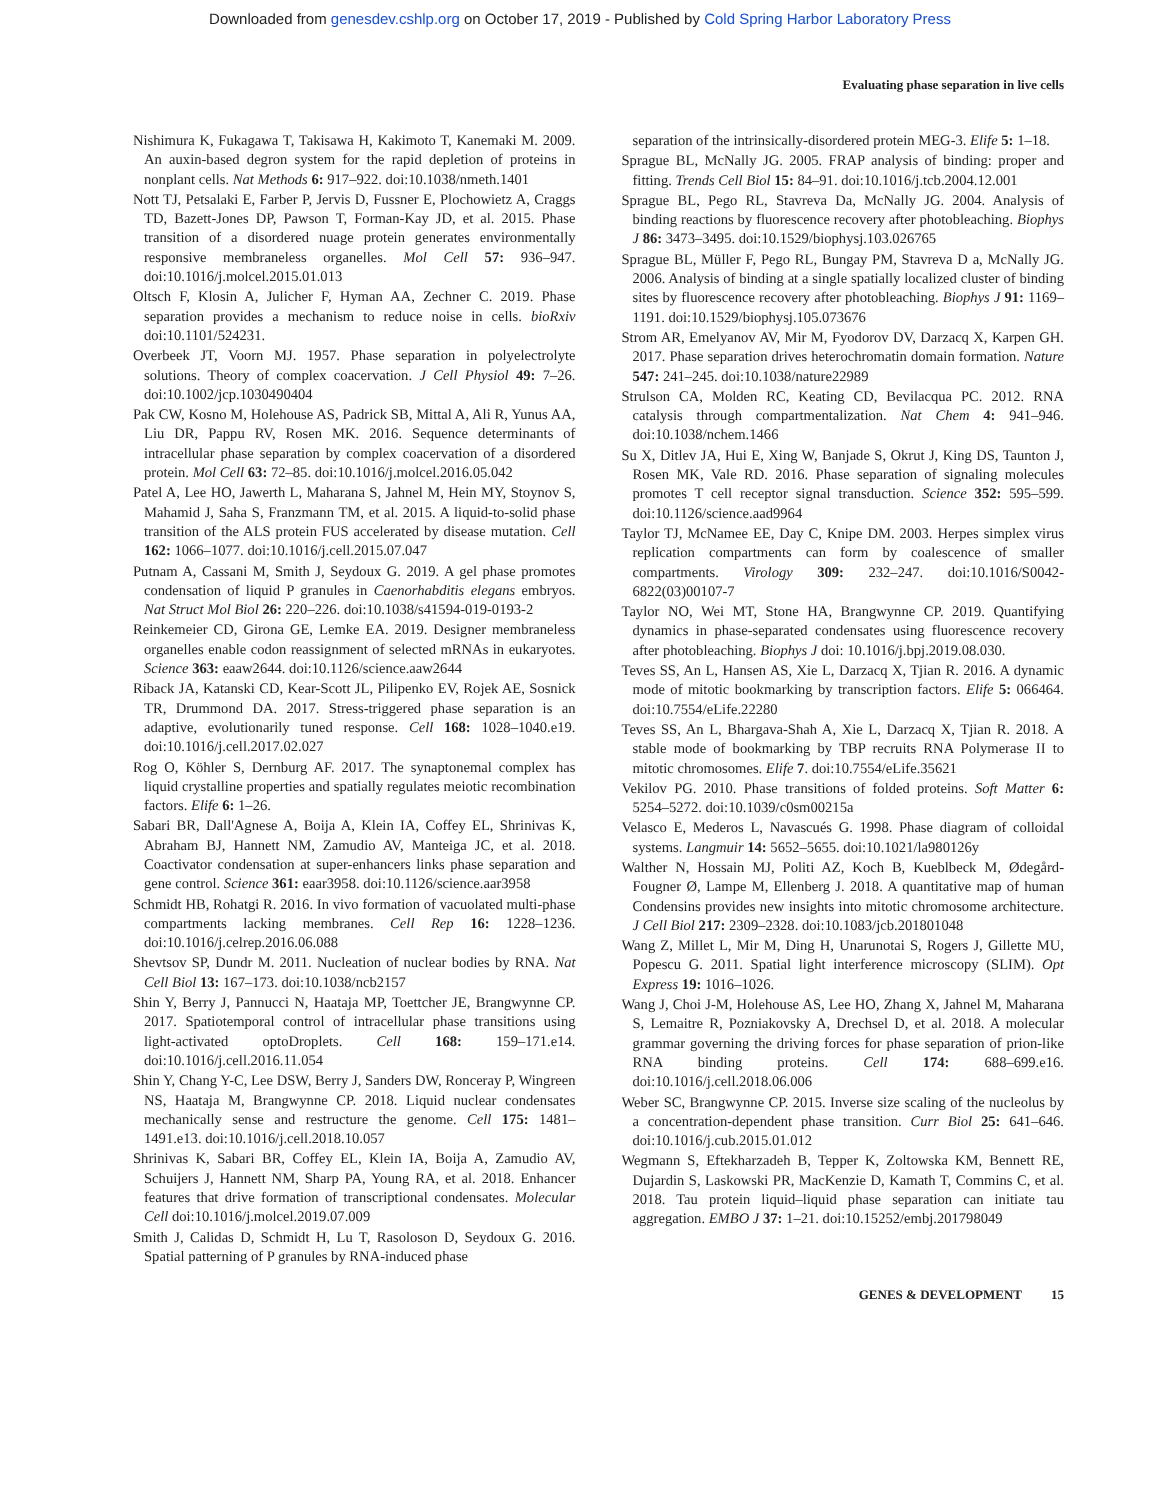Downloaded from genesdev.cshlp.org on October 17, 2019 - Published by Cold Spring Harbor Laboratory Press
Evaluating phase separation in live cells
Nishimura K, Fukagawa T, Takisawa H, Kakimoto T, Kanemaki M. 2009. An auxin-based degron system for the rapid depletion of proteins in nonplant cells. Nat Methods 6: 917–922. doi:10.1038/nmeth.1401
Nott TJ, Petsalaki E, Farber P, Jervis D, Fussner E, Plochowietz A, Craggs TD, Bazett-Jones DP, Pawson T, Forman-Kay JD, et al. 2015. Phase transition of a disordered nuage protein generates environmentally responsive membraneless organelles. Mol Cell 57: 936–947. doi:10.1016/j.molcel.2015.01.013
Oltsch F, Klosin A, Julicher F, Hyman AA, Zechner C. 2019. Phase separation provides a mechanism to reduce noise in cells. bioRxiv doi:10.1101/524231.
Overbeek JT, Voorn MJ. 1957. Phase separation in polyelectrolyte solutions. Theory of complex coacervation. J Cell Physiol 49: 7–26. doi:10.1002/jcp.1030490404
Pak CW, Kosno M, Holehouse AS, Padrick SB, Mittal A, Ali R, Yunus AA, Liu DR, Pappu RV, Rosen MK. 2016. Sequence determinants of intracellular phase separation by complex coacervation of a disordered protein. Mol Cell 63: 72–85. doi:10.1016/j.molcel.2016.05.042
Patel A, Lee HO, Jawerth L, Maharana S, Jahnel M, Hein MY, Stoynov S, Mahamid J, Saha S, Franzmann TM, et al. 2015. A liquid-to-solid phase transition of the ALS protein FUS accelerated by disease mutation. Cell 162: 1066–1077. doi:10.1016/j.cell.2015.07.047
Putnam A, Cassani M, Smith J, Seydoux G. 2019. A gel phase promotes condensation of liquid P granules in Caenorhabditis elegans embryos. Nat Struct Mol Biol 26: 220–226. doi:10.1038/s41594-019-0193-2
Reinkemeier CD, Girona GE, Lemke EA. 2019. Designer membraneless organelles enable codon reassignment of selected mRNAs in eukaryotes. Science 363: eaaw2644. doi:10.1126/science.aaw2644
Riback JA, Katanski CD, Kear-Scott JL, Pilipenko EV, Rojek AE, Sosnick TR, Drummond DA. 2017. Stress-triggered phase separation is an adaptive, evolutionarily tuned response. Cell 168: 1028–1040.e19. doi:10.1016/j.cell.2017.02.027
Rog O, Köhler S, Dernburg AF. 2017. The synaptonemal complex has liquid crystalline properties and spatially regulates meiotic recombination factors. Elife 6: 1–26.
Sabari BR, Dall'Agnese A, Boija A, Klein IA, Coffey EL, Shrinivas K, Abraham BJ, Hannett NM, Zamudio AV, Manteiga JC, et al. 2018. Coactivator condensation at super-enhancers links phase separation and gene control. Science 361: eaar3958. doi:10.1126/science.aar3958
Schmidt HB, Rohatgi R. 2016. In vivo formation of vacuolated multi-phase compartments lacking membranes. Cell Rep 16: 1228–1236. doi:10.1016/j.celrep.2016.06.088
Shevtsov SP, Dundr M. 2011. Nucleation of nuclear bodies by RNA. Nat Cell Biol 13: 167–173. doi:10.1038/ncb2157
Shin Y, Berry J, Pannucci N, Haataja MP, Toettcher JE, Brangwynne CP. 2017. Spatiotemporal control of intracellular phase transitions using light-activated optoDroplets. Cell 168: 159–171.e14. doi:10.1016/j.cell.2016.11.054
Shin Y, Chang Y-C, Lee DSW, Berry J, Sanders DW, Ronceray P, Wingreen NS, Haataja M, Brangwynne CP. 2018. Liquid nuclear condensates mechanically sense and restructure the genome. Cell 175: 1481–1491.e13. doi:10.1016/j.cell.2018.10.057
Shrinivas K, Sabari BR, Coffey EL, Klein IA, Boija A, Zamudio AV, Schuijers J, Hannett NM, Sharp PA, Young RA, et al. 2018. Enhancer features that drive formation of transcriptional condensates. Molecular Cell doi:10.1016/j.molcel.2019.07.009
Smith J, Calidas D, Schmidt H, Lu T, Rasoloson D, Seydoux G. 2016. Spatial patterning of P granules by RNA-induced phase
separation of the intrinsically-disordered protein MEG-3. Elife 5: 1–18.
Sprague BL, McNally JG. 2005. FRAP analysis of binding: proper and fitting. Trends Cell Biol 15: 84–91. doi:10.1016/j.tcb.2004.12.001
Sprague BL, Pego RL, Stavreva Da, McNally JG. 2004. Analysis of binding reactions by fluorescence recovery after photobleaching. Biophys J 86: 3473–3495. doi:10.1529/biophysj.103.026765
Sprague BL, Müller F, Pego RL, Bungay PM, Stavreva D a, McNally JG. 2006. Analysis of binding at a single spatially localized cluster of binding sites by fluorescence recovery after photobleaching. Biophys J 91: 1169–1191. doi:10.1529/biophysj.105.073676
Strom AR, Emelyanov AV, Mir M, Fyodorov DV, Darzacq X, Karpen GH. 2017. Phase separation drives heterochromatin domain formation. Nature 547: 241–245. doi:10.1038/nature22989
Strulson CA, Molden RC, Keating CD, Bevilacqua PC. 2012. RNA catalysis through compartmentalization. Nat Chem 4: 941–946. doi:10.1038/nchem.1466
Su X, Ditlev JA, Hui E, Xing W, Banjade S, Okrut J, King DS, Taunton J, Rosen MK, Vale RD. 2016. Phase separation of signaling molecules promotes T cell receptor signal transduction. Science 352: 595–599. doi:10.1126/science.aad9964
Taylor TJ, McNamee EE, Day C, Knipe DM. 2003. Herpes simplex virus replication compartments can form by coalescence of smaller compartments. Virology 309: 232–247. doi:10.1016/S0042-6822(03)00107-7
Taylor NO, Wei MT, Stone HA, Brangwynne CP. 2019. Quantifying dynamics in phase-separated condensates using fluorescence recovery after photobleaching. Biophys J doi: 10.1016/j.bpj.2019.08.030.
Teves SS, An L, Hansen AS, Xie L, Darzacq X, Tjian R. 2016. A dynamic mode of mitotic bookmarking by transcription factors. Elife 5: 066464. doi:10.7554/eLife.22280
Teves SS, An L, Bhargava-Shah A, Xie L, Darzacq X, Tjian R. 2018. A stable mode of bookmarking by TBP recruits RNA Polymerase II to mitotic chromosomes. Elife 7. doi:10.7554/eLife.35621
Vekilov PG. 2010. Phase transitions of folded proteins. Soft Matter 6: 5254–5272. doi:10.1039/c0sm00215a
Velasco E, Mederos L, Navascués G. 1998. Phase diagram of colloidal systems. Langmuir 14: 5652–5655. doi:10.1021/la980126y
Walther N, Hossain MJ, Politi AZ, Koch B, Kueblbeck M, Ødegård-Fougner Ø, Lampe M, Ellenberg J. 2018. A quantitative map of human Condensins provides new insights into mitotic chromosome architecture. J Cell Biol 217: 2309–2328. doi:10.1083/jcb.201801048
Wang Z, Millet L, Mir M, Ding H, Unarunotai S, Rogers J, Gillette MU, Popescu G. 2011. Spatial light interference microscopy (SLIM). Opt Express 19: 1016–1026.
Wang J, Choi J-M, Holehouse AS, Lee HO, Zhang X, Jahnel M, Maharana S, Lemaitre R, Pozniakovsky A, Drechsel D, et al. 2018. A molecular grammar governing the driving forces for phase separation of prion-like RNA binding proteins. Cell 174: 688–699.e16. doi:10.1016/j.cell.2018.06.006
Weber SC, Brangwynne CP. 2015. Inverse size scaling of the nucleolus by a concentration-dependent phase transition. Curr Biol 25: 641–646. doi:10.1016/j.cub.2015.01.012
Wegmann S, Eftekharzadeh B, Tepper K, Zoltowska KM, Bennett RE, Dujardin S, Laskowski PR, MacKenzie D, Kamath T, Commins C, et al. 2018. Tau protein liquid–liquid phase separation can initiate tau aggregation. EMBO J 37: 1–21. doi:10.15252/embj.201798049
GENES & DEVELOPMENT 15